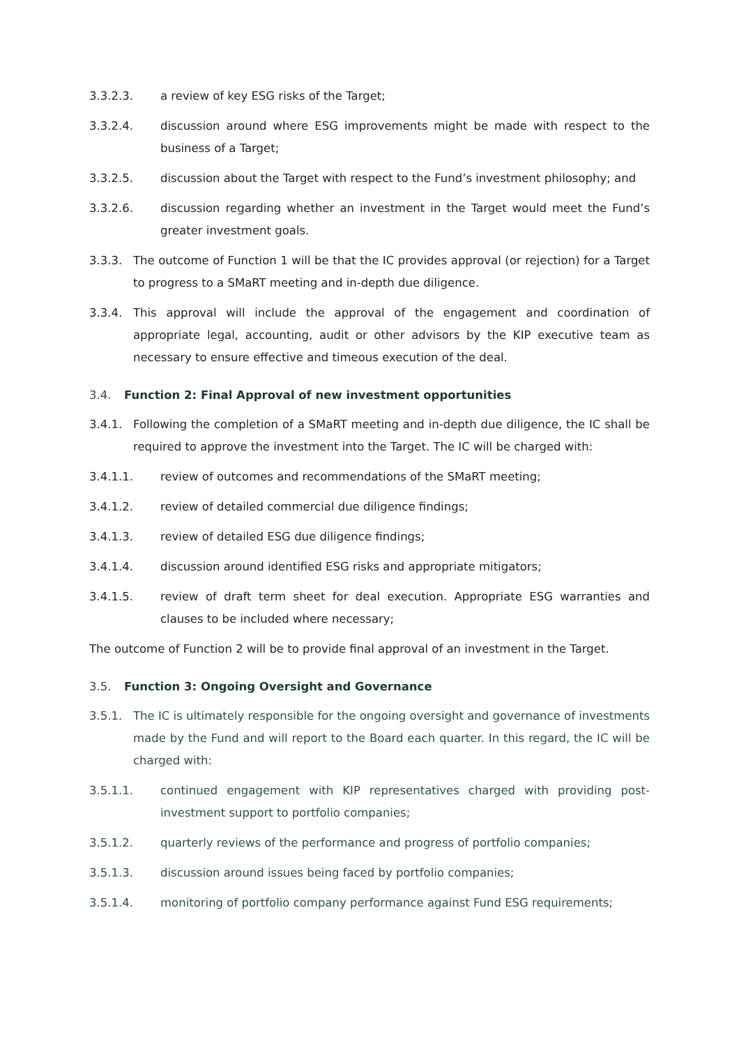3.3.2.3. a review of key ESG risks of the Target;
3.3.2.4. discussion around where ESG improvements might be made with respect to the business of a Target;
3.3.2.5. discussion about the Target with respect to the Fund’s investment philosophy; and
3.3.2.6. discussion regarding whether an investment in the Target would meet the Fund’s greater investment goals.
3.3.3. The outcome of Function 1 will be that the IC provides approval (or rejection) for a Target to progress to a SMaRT meeting and in-depth due diligence.
3.3.4. This approval will include the approval of the engagement and coordination of appropriate legal, accounting, audit or other advisors by the KIP executive team as necessary to ensure effective and timeous execution of the deal.
3.4. Function 2: Final Approval of new investment opportunities
3.4.1. Following the completion of a SMaRT meeting and in-depth due diligence, the IC shall be required to approve the investment into the Target. The IC will be charged with:
3.4.1.1. review of outcomes and recommendations of the SMaRT meeting;
3.4.1.2. review of detailed commercial due diligence findings;
3.4.1.3. review of detailed ESG due diligence findings;
3.4.1.4. discussion around identified ESG risks and appropriate mitigators;
3.4.1.5. review of draft term sheet for deal execution. Appropriate ESG warranties and clauses to be included where necessary;
The outcome of Function 2 will be to provide final approval of an investment in the Target.
3.5. Function 3: Ongoing Oversight and Governance
3.5.1. The IC is ultimately responsible for the ongoing oversight and governance of investments made by the Fund and will report to the Board each quarter. In this regard, the IC will be charged with:
3.5.1.1. continued engagement with KIP representatives charged with providing post-investment support to portfolio companies;
3.5.1.2. quarterly reviews of the performance and progress of portfolio companies;
3.5.1.3. discussion around issues being faced by portfolio companies;
3.5.1.4. monitoring of portfolio company performance against Fund ESG requirements;